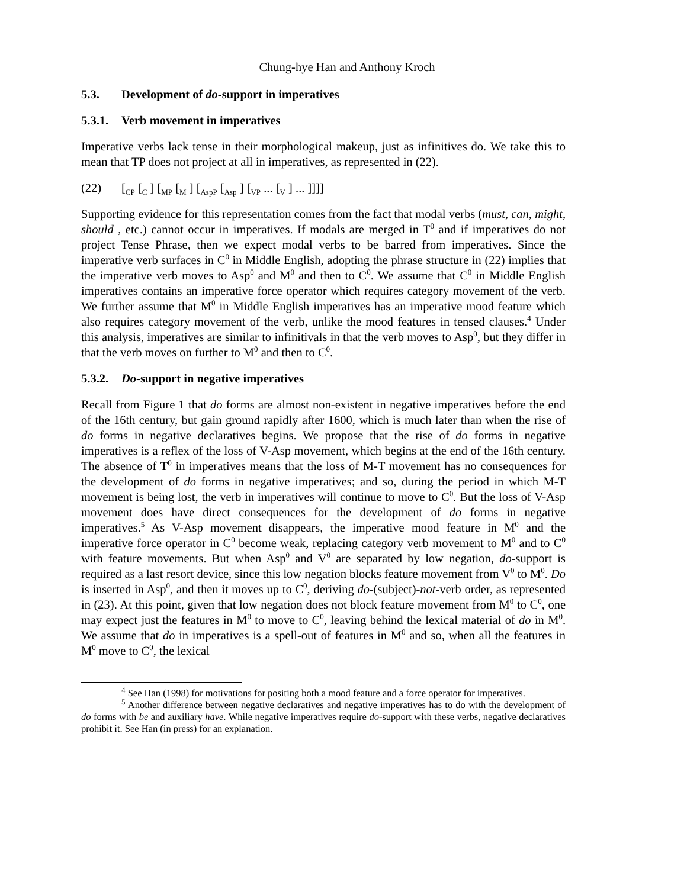Chung-hye Han and Anthony Kroch
5.3. Development of do-support in imperatives
5.3.1. Verb movement in imperatives
Imperative verbs lack tense in their morphological makeup, just as infinitives do. We take this to mean that TP does not project at all in imperatives, as represented in (22).
(22) [<sub>CP</sub> [<sub>C</sub> ] [<sub>MP</sub> [<sub>M</sub> ] [<sub>AspP</sub> [<sub>Asp</sub> ] [<sub>VP</sub> ... [<sub>V</sub> ] ... ]]]]
Supporting evidence for this representation comes from the fact that modal verbs (must, can, might, should , etc.) cannot occur in imperatives. If modals are merged in T<sup>0</sup> and if imperatives do not project Tense Phrase, then we expect modal verbs to be barred from imperatives. Since the imperative verb surfaces in C<sup>0</sup> in Middle English, adopting the phrase structure in (22) implies that the imperative verb moves to Asp<sup>0</sup> and M<sup>0</sup> and then to C<sup>0</sup>. We assume that C<sup>0</sup> in Middle English imperatives contains an imperative force operator which requires category movement of the verb. We further assume that M<sup>0</sup> in Middle English imperatives has an imperative mood feature which also requires category movement of the verb, unlike the mood features in tensed clauses.<sup>4</sup> Under this analysis, imperatives are similar to infinitivals in that the verb moves to Asp<sup>0</sup>, but they differ in that the verb moves on further to M<sup>0</sup> and then to C<sup>0</sup>.
5.3.2. Do-support in negative imperatives
Recall from Figure 1 that do forms are almost non-existent in negative imperatives before the end of the 16th century, but gain ground rapidly after 1600, which is much later than when the rise of do forms in negative declaratives begins. We propose that the rise of do forms in negative imperatives is a reflex of the loss of V-Asp movement, which begins at the end of the 16th century. The absence of T<sup>0</sup> in imperatives means that the loss of M-T movement has no consequences for the development of do forms in negative imperatives; and so, during the period in which M-T movement is being lost, the verb in imperatives will continue to move to C<sup>0</sup>. But the loss of V-Asp movement does have direct consequences for the development of do forms in negative imperatives.<sup>5</sup> As V-Asp movement disappears, the imperative mood feature in M<sup>0</sup> and the imperative force operator in C<sup>0</sup> become weak, replacing category verb movement to M<sup>0</sup> and to C<sup>0</sup> with feature movements. But when Asp<sup>0</sup> and V<sup>0</sup> are separated by low negation, do-support is required as a last resort device, since this low negation blocks feature movement from V<sup>0</sup> to M<sup>0</sup>. Do is inserted in Asp<sup>0</sup>, and then it moves up to C<sup>0</sup>, deriving do-(subject)-not-verb order, as represented in (23). At this point, given that low negation does not block feature movement from M<sup>0</sup> to C<sup>0</sup>, one may expect just the features in M<sup>0</sup> to move to C<sup>0</sup>, leaving behind the lexical material of do in M<sup>0</sup>. We assume that do in imperatives is a spell-out of features in M<sup>0</sup> and so, when all the features in M<sup>0</sup> move to C<sup>0</sup>, the lexical
<sup>4</sup> See Han (1998) for motivations for positing both a mood feature and a force operator for imperatives.
<sup>5</sup> Another difference between negative declaratives and negative imperatives has to do with the development of do forms with be and auxiliary have. While negative imperatives require do-support with these verbs, negative declaratives prohibit it. See Han (in press) for an explanation.